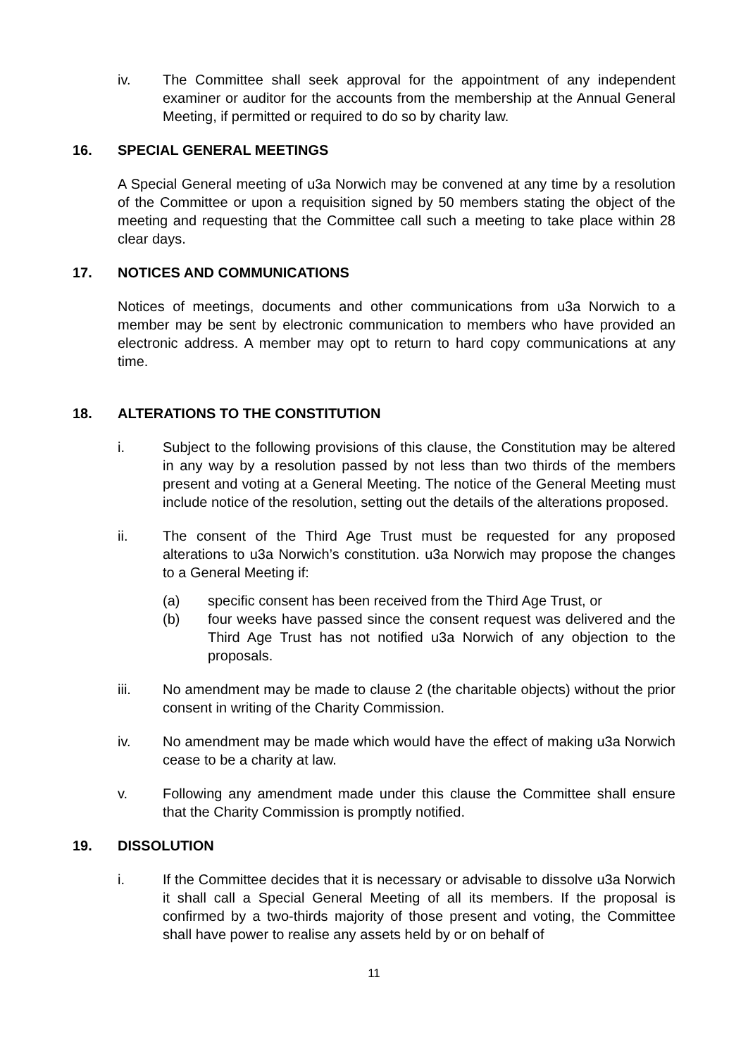iv. The Committee shall seek approval for the appointment of any independent examiner or auditor for the accounts from the membership at the Annual General Meeting, if permitted or required to do so by charity law.
16. SPECIAL GENERAL MEETINGS
A Special General meeting of u3a Norwich may be convened at any time by a resolution of the Committee or upon a requisition signed by 50 members stating the object of the meeting and requesting that the Committee call such a meeting to take place within 28 clear days.
17. NOTICES AND COMMUNICATIONS
Notices of meetings, documents and other communications from u3a Norwich to a member may be sent by electronic communication to members who have provided an electronic address. A member may opt to return to hard copy communications at any time.
18. ALTERATIONS TO THE CONSTITUTION
i. Subject to the following provisions of this clause, the Constitution may be altered in any way by a resolution passed by not less than two thirds of the members present and voting at a General Meeting. The notice of the General Meeting must include notice of the resolution, setting out the details of the alterations proposed.
ii. The consent of the Third Age Trust must be requested for any proposed alterations to u3a Norwich’s constitution. u3a Norwich may propose the changes to a General Meeting if:
(a) specific consent has been received from the Third Age Trust, or
(b) four weeks have passed since the consent request was delivered and the Third Age Trust has not notified u3a Norwich of any objection to the proposals.
iii. No amendment may be made to clause 2 (the charitable objects) without the prior consent in writing of the Charity Commission.
iv. No amendment may be made which would have the effect of making u3a Norwich cease to be a charity at law.
v. Following any amendment made under this clause the Committee shall ensure that the Charity Commission is promptly notified.
19. DISSOLUTION
i. If the Committee decides that it is necessary or advisable to dissolve u3a Norwich it shall call a Special General Meeting of all its members. If the proposal is confirmed by a two-thirds majority of those present and voting, the Committee shall have power to realise any assets held by or on behalf of
11